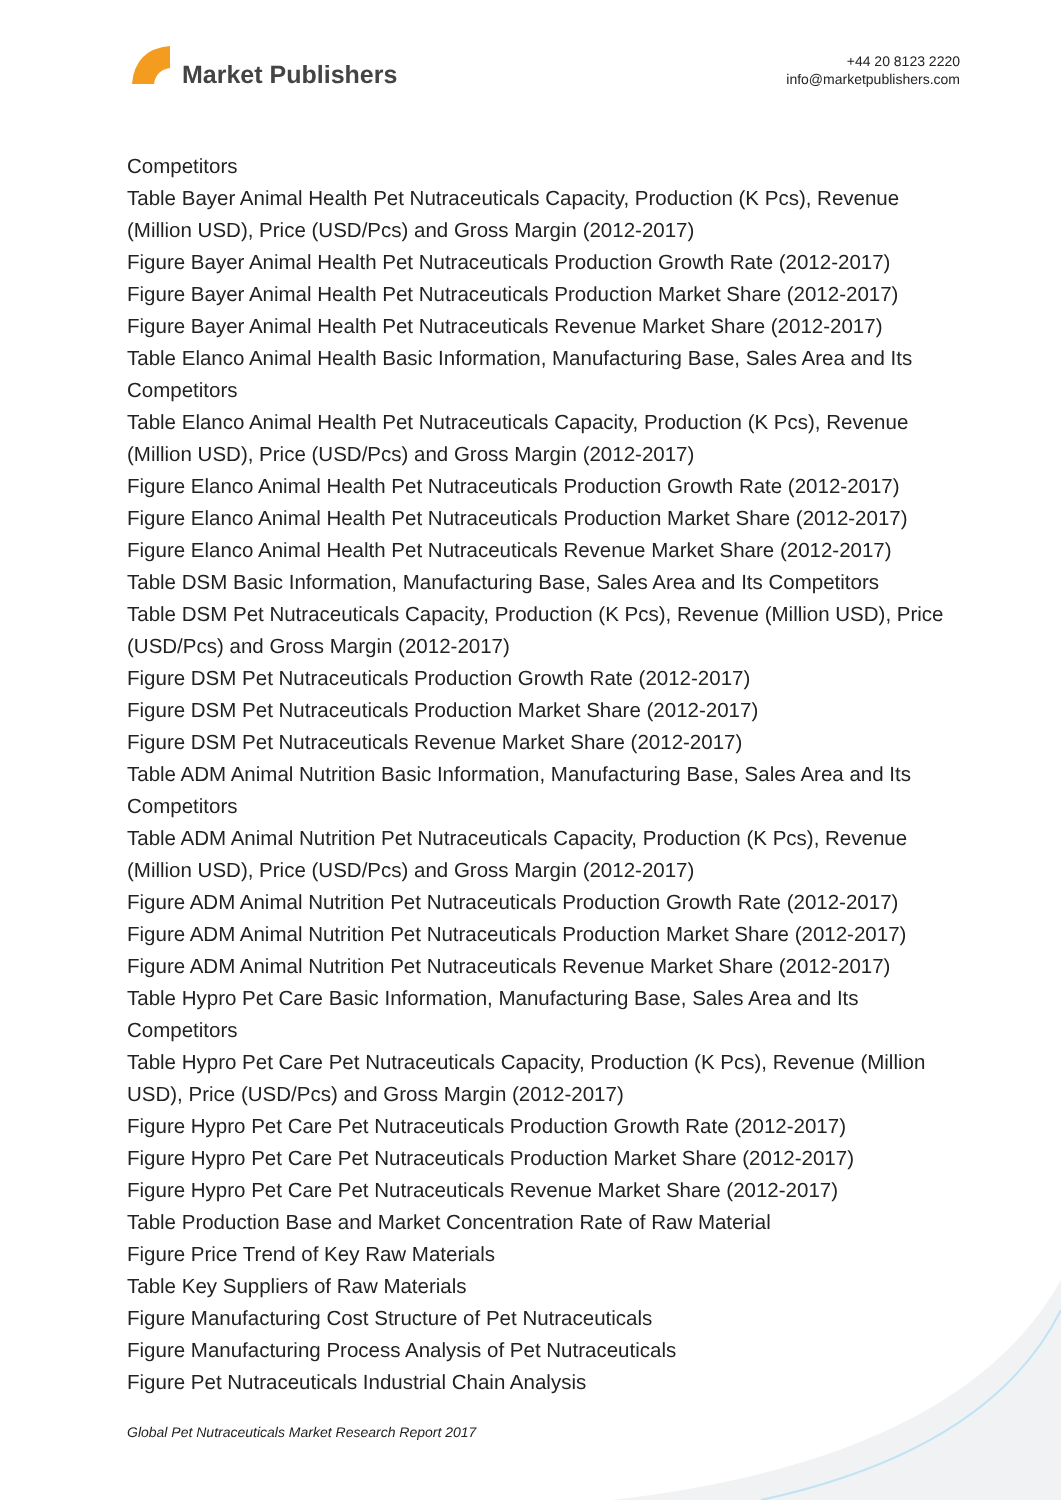Market Publishers
+44 20 8123 2220
info@marketpublishers.com
Competitors
Table Bayer Animal Health Pet Nutraceuticals Capacity, Production (K Pcs), Revenue (Million USD), Price (USD/Pcs) and Gross Margin (2012-2017)
Figure Bayer Animal Health Pet Nutraceuticals Production Growth Rate (2012-2017)
Figure Bayer Animal Health Pet Nutraceuticals Production Market Share (2012-2017)
Figure Bayer Animal Health Pet Nutraceuticals Revenue Market Share (2012-2017)
Table Elanco Animal Health Basic Information, Manufacturing Base, Sales Area and Its Competitors
Table Elanco Animal Health Pet Nutraceuticals Capacity, Production (K Pcs), Revenue (Million USD), Price (USD/Pcs) and Gross Margin (2012-2017)
Figure Elanco Animal Health Pet Nutraceuticals Production Growth Rate (2012-2017)
Figure Elanco Animal Health Pet Nutraceuticals Production Market Share (2012-2017)
Figure Elanco Animal Health Pet Nutraceuticals Revenue Market Share (2012-2017)
Table DSM Basic Information, Manufacturing Base, Sales Area and Its Competitors
Table DSM Pet Nutraceuticals Capacity, Production (K Pcs), Revenue (Million USD), Price (USD/Pcs) and Gross Margin (2012-2017)
Figure DSM Pet Nutraceuticals Production Growth Rate (2012-2017)
Figure DSM Pet Nutraceuticals Production Market Share (2012-2017)
Figure DSM Pet Nutraceuticals Revenue Market Share (2012-2017)
Table ADM Animal Nutrition Basic Information, Manufacturing Base, Sales Area and Its Competitors
Table ADM Animal Nutrition Pet Nutraceuticals Capacity, Production (K Pcs), Revenue (Million USD), Price (USD/Pcs) and Gross Margin (2012-2017)
Figure ADM Animal Nutrition Pet Nutraceuticals Production Growth Rate (2012-2017)
Figure ADM Animal Nutrition Pet Nutraceuticals Production Market Share (2012-2017)
Figure ADM Animal Nutrition Pet Nutraceuticals Revenue Market Share (2012-2017)
Table Hypro Pet Care Basic Information, Manufacturing Base, Sales Area and Its Competitors
Table Hypro Pet Care Pet Nutraceuticals Capacity, Production (K Pcs), Revenue (Million USD), Price (USD/Pcs) and Gross Margin (2012-2017)
Figure Hypro Pet Care Pet Nutraceuticals Production Growth Rate (2012-2017)
Figure Hypro Pet Care Pet Nutraceuticals Production Market Share (2012-2017)
Figure Hypro Pet Care Pet Nutraceuticals Revenue Market Share (2012-2017)
Table Production Base and Market Concentration Rate of Raw Material
Figure Price Trend of Key Raw Materials
Table Key Suppliers of Raw Materials
Figure Manufacturing Cost Structure of Pet Nutraceuticals
Figure Manufacturing Process Analysis of Pet Nutraceuticals
Figure Pet Nutraceuticals Industrial Chain Analysis
Global Pet Nutraceuticals Market Research Report 2017